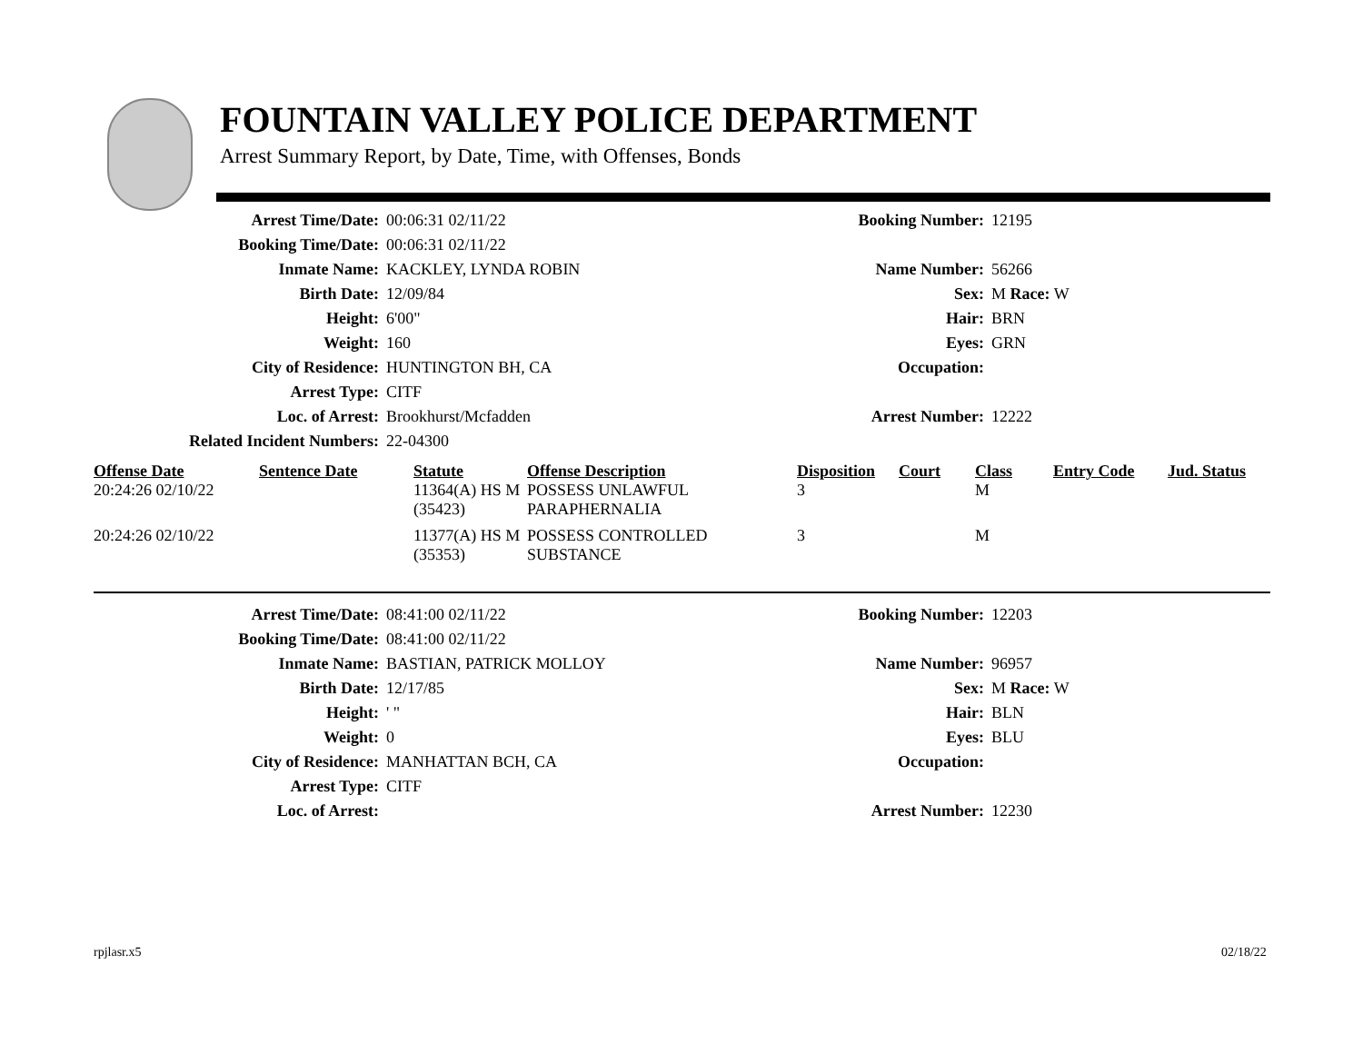FOUNTAIN VALLEY POLICE DEPARTMENT
Arrest Summary Report, by Date, Time, with Offenses, Bonds
| Arrest Time/Date: | 00:06:31 02/11/22 | Booking Number: | 12195 |
| Booking Time/Date: | 00:06:31 02/11/22 | | |
| Inmate Name: | KACKLEY, LYNDA ROBIN | Name Number: | 56266 |
| Birth Date: | 12/09/84 | Sex: | M Race: W |
| Height: | 6'00" | Hair: | BRN |
| Weight: | 160 | Eyes: | GRN |
| City of Residence: | HUNTINGTON BH, CA | Occupation: | |
| Arrest Type: | CITF | | |
| Loc. of Arrest: | Brookhurst/Mcfadden | Arrest Number: | 12222 |
| Related Incident Numbers: | 22-04300 | | |
| Offense Date | Sentence Date | Statute | Offense Description | Disposition | Court | Class | Entry Code | Jud. Status |
| --- | --- | --- | --- | --- | --- | --- | --- | --- |
| 20:24:26 02/10/22 | | 11364(A) HS M (35423) | POSSESS UNLAWFUL PARAPHERNALIA | 3 | | M | | |
| 20:24:26 02/10/22 | | 11377(A) HS M (35353) | POSSESS CONTROLLED SUBSTANCE | 3 | | M | | |
| Arrest Time/Date: | 08:41:00 02/11/22 | Booking Number: | 12203 |
| Booking Time/Date: | 08:41:00 02/11/22 | | |
| Inmate Name: | BASTIAN, PATRICK MOLLOY | Name Number: | 96957 |
| Birth Date: | 12/17/85 | Sex: | M Race: W |
| Height: | ' " | Hair: | BLN |
| Weight: | 0 | Eyes: | BLU |
| City of Residence: | MANHATTAN BCH, CA | Occupation: | |
| Arrest Type: | CITF | | |
| Loc. of Arrest: | | Arrest Number: | 12230 |
rpjlasr.x5 02/18/22